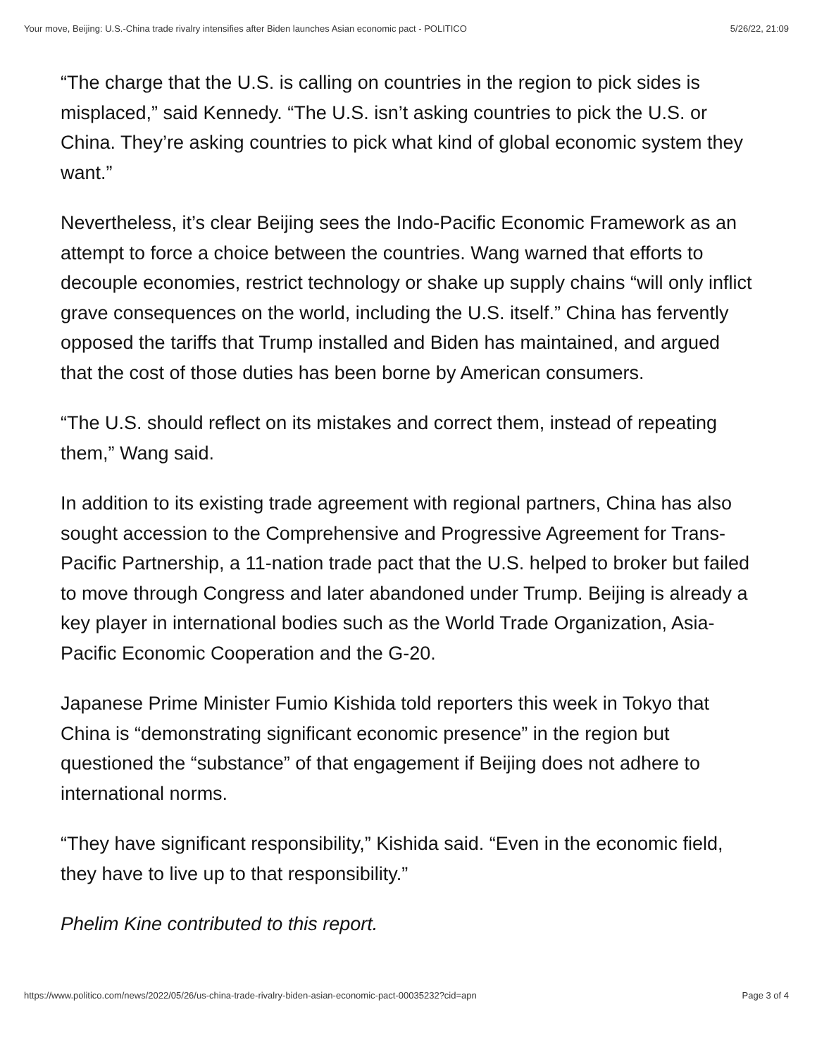Your move, Beijing: U.S.-China trade rivalry intensifies after Biden launches Asian economic pact - POLITICO 5/26/22, 21:09
“The charge that the U.S. is calling on countries in the region to pick sides is misplaced,” said Kennedy. “The U.S. isn’t asking countries to pick the U.S. or China. They’re asking countries to pick what kind of global economic system they want.”
Nevertheless, it’s clear Beijing sees the Indo-Pacific Economic Framework as an attempt to force a choice between the countries. Wang warned that efforts to decouple economies, restrict technology or shake up supply chains “will only inflict grave consequences on the world, including the U.S. itself.” China has fervently opposed the tariffs that Trump installed and Biden has maintained, and argued that the cost of those duties has been borne by American consumers.
“The U.S. should reflect on its mistakes and correct them, instead of repeating them,” Wang said.
In addition to its existing trade agreement with regional partners, China has also sought accession to the Comprehensive and Progressive Agreement for Trans-Pacific Partnership, a 11-nation trade pact that the U.S. helped to broker but failed to move through Congress and later abandoned under Trump. Beijing is already a key player in international bodies such as the World Trade Organization, Asia-Pacific Economic Cooperation and the G-20.
Japanese Prime Minister Fumio Kishida told reporters this week in Tokyo that China is “demonstrating significant economic presence” in the region but questioned the “substance” of that engagement if Beijing does not adhere to international norms.
“They have significant responsibility,” Kishida said. “Even in the economic field, they have to live up to that responsibility.”
Phelim Kine contributed to this report.
https://www.politico.com/news/2022/05/26/us-china-trade-rivalry-biden-asian-economic-pact-00035232?cid=apn Page 3 of 4